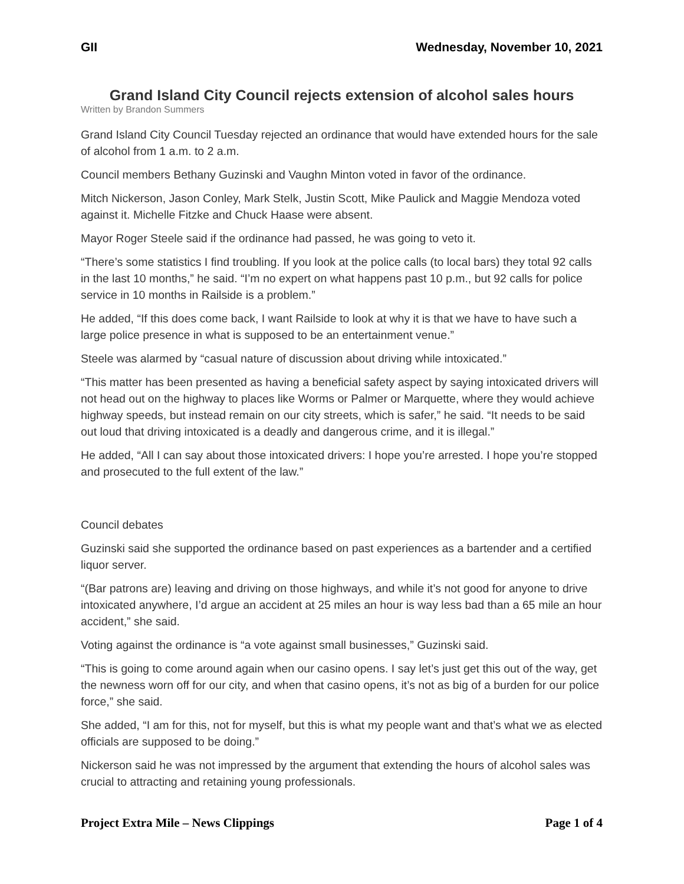GII Wednesday, November 10, 2021
Grand Island City Council rejects extension of alcohol sales hours
Written by Brandon Summers
Grand Island City Council Tuesday rejected an ordinance that would have extended hours for the sale of alcohol from 1 a.m. to 2 a.m.
Council members Bethany Guzinski and Vaughn Minton voted in favor of the ordinance.
Mitch Nickerson, Jason Conley, Mark Stelk, Justin Scott, Mike Paulick and Maggie Mendoza voted against it. Michelle Fitzke and Chuck Haase were absent.
Mayor Roger Steele said if the ordinance had passed, he was going to veto it.
“There’s some statistics I find troubling. If you look at the police calls (to local bars) they total 92 calls in the last 10 months,” he said. “I’m no expert on what happens past 10 p.m., but 92 calls for police service in 10 months in Railside is a problem.”
He added, “If this does come back, I want Railside to look at why it is that we have to have such a large police presence in what is supposed to be an entertainment venue.”
Steele was alarmed by “casual nature of discussion about driving while intoxicated.”
“This matter has been presented as having a beneficial safety aspect by saying intoxicated drivers will not head out on the highway to places like Worms or Palmer or Marquette, where they would achieve highway speeds, but instead remain on our city streets, which is safer,” he said. “It needs to be said out loud that driving intoxicated is a deadly and dangerous crime, and it is illegal.”
He added, “All I can say about those intoxicated drivers: I hope you’re arrested. I hope you’re stopped and prosecuted to the full extent of the law.”
Council debates
Guzinski said she supported the ordinance based on past experiences as a bartender and a certified liquor server.
“(Bar patrons are) leaving and driving on those highways, and while it’s not good for anyone to drive intoxicated anywhere, I’d argue an accident at 25 miles an hour is way less bad than a 65 mile an hour accident,” she said.
Voting against the ordinance is “a vote against small businesses,” Guzinski said.
“This is going to come around again when our casino opens. I say let’s just get this out of the way, get the newness worn off for our city, and when that casino opens, it’s not as big of a burden for our police force,” she said.
She added, “I am for this, not for myself, but this is what my people want and that’s what we as elected officials are supposed to be doing.”
Nickerson said he was not impressed by the argument that extending the hours of alcohol sales was crucial to attracting and retaining young professionals.
Project Extra Mile – News Clippings Page 1 of 4